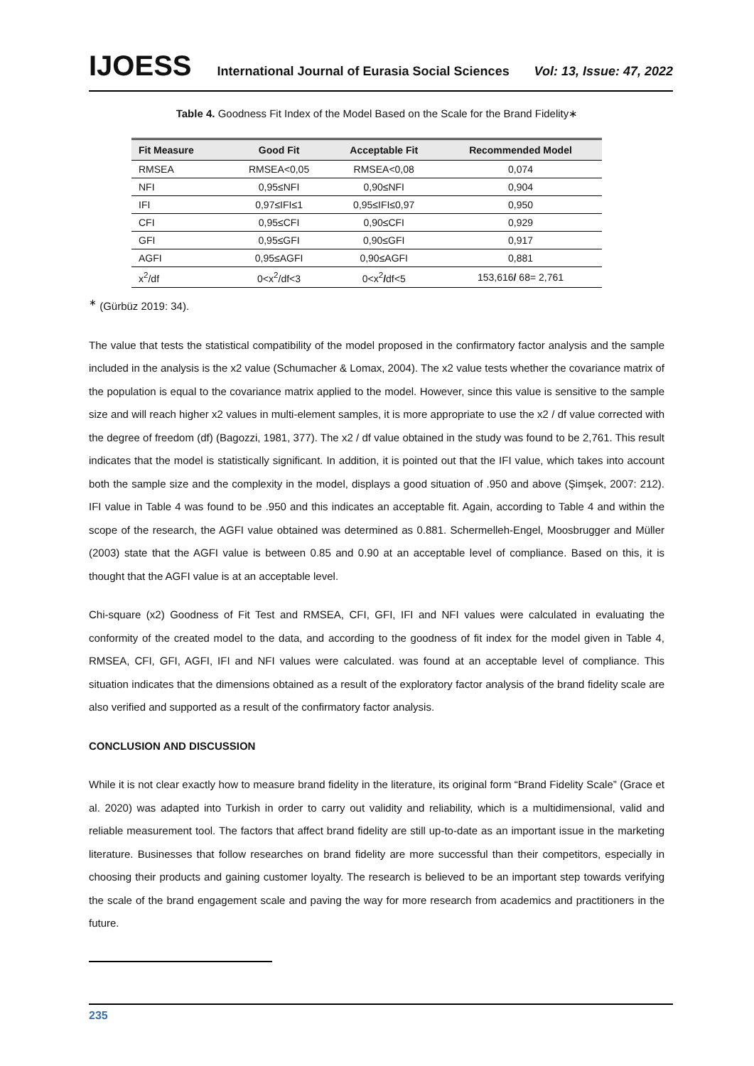IJOESS International Journal of Eurasia Social Sciences Vol: 13, Issue: 47, 2022
Table 4. Goodness Fit Index of the Model Based on the Scale for the Brand Fidelity∗
| Fit Measure | Good Fit | Acceptable Fit | Recommended Model |
| --- | --- | --- | --- |
| RMSEA | RMSEA<0,05 | RMSEA<0,08 | 0,074 |
| NFI | 0,95≤NFI | 0,90≤NFI | 0,904 |
| IFI | 0,97≤IFI≤1 | 0,95≤IFI≤0,97 | 0,950 |
| CFI | 0,95≤CFI | 0,90≤CFI | 0,929 |
| GFI | 0,95≤GFI | 0,90≤GFI | 0,917 |
| AGFI | 0,95≤AGFI | 0,90≤AGFI | 0,881 |
| x<sup>2</sup>/df | 0<x<sup>2</sup>/df<3 | 0<x<sup>2</sup> / df<5 | 153,616 / 68= 2,761 |
<sup>∗</sup> (Gürbüz 2019: 34).
The value that tests the statistical compatibility of the model proposed in the confirmatory factor analysis and the sample included in the analysis is the x2 value (Schumacher & Lomax, 2004). The x2 value tests whether the covariance matrix of the population is equal to the covariance matrix applied to the model. However, since this value is sensitive to the sample size and will reach higher x2 values in multi-element samples, it is more appropriate to use the x2 / df value corrected with the degree of freedom (df) (Bagozzi, 1981, 377). The x2 / df value obtained in the study was found to be 2,761. This result indicates that the model is statistically significant. In addition, it is pointed out that the IFI value, which takes into account both the sample size and the complexity in the model, displays a good situation of .950 and above (Şimşek, 2007: 212). IFI value in Table 4 was found to be .950 and this indicates an acceptable fit. Again, according to Table 4 and within the scope of the research, the AGFI value obtained was determined as 0.881. Schermelleh-Engel, Moosbrugger and Müller (2003) state that the AGFI value is between 0.85 and 0.90 at an acceptable level of compliance. Based on this, it is thought that the AGFI value is at an acceptable level.
Chi-square (x2) Goodness of Fit Test and RMSEA, CFI, GFI, IFI and NFI values were calculated in evaluating the conformity of the created model to the data, and according to the goodness of fit index for the model given in Table 4, RMSEA, CFI, GFI, AGFI, IFI and NFI values were calculated. was found at an acceptable level of compliance. This situation indicates that the dimensions obtained as a result of the exploratory factor analysis of the brand fidelity scale are also verified and supported as a result of the confirmatory factor analysis.
CONCLUSION AND DISCUSSION
While it is not clear exactly how to measure brand fidelity in the literature, its original form “Brand Fidelity Scale” (Grace et al. 2020) was adapted into Turkish in order to carry out validity and reliability, which is a multidimensional, valid and reliable measurement tool. The factors that affect brand fidelity are still up-to-date as an important issue in the marketing literature. Businesses that follow researches on brand fidelity are more successful than their competitors, especially in choosing their products and gaining customer loyalty. The research is believed to be an important step towards verifying the scale of the brand engagement scale and paving the way for more research from academics and practitioners in the future.
235